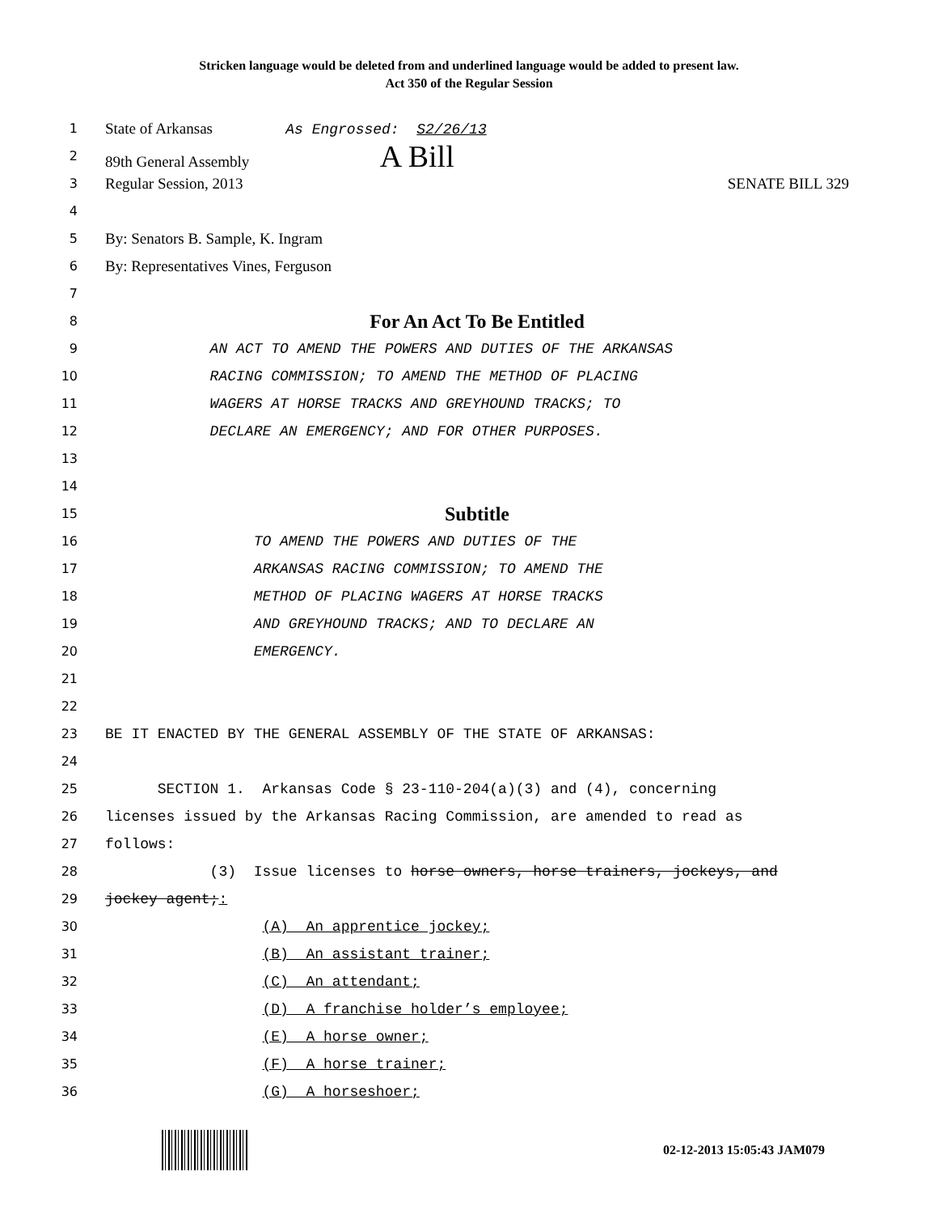Stricken language would be deleted from and underlined language would be added to present law.
Act 350 of the Regular Session
1
State of Arkansas As Engrossed: S2/26/13
2
89th General Assembly A Bill
3
Regular Session, 2013 SENATE BILL 329
4
5
By: Senators B. Sample, K. Ingram
6
By: Representatives Vines, Ferguson
7
8
For An Act To Be Entitled
9 AN ACT TO AMEND THE POWERS AND DUTIES OF THE ARKANSAS
10 RACING COMMISSION; TO AMEND THE METHOD OF PLACING
11 WAGERS AT HORSE TRACKS AND GREYHOUND TRACKS; TO
12 DECLARE AN EMERGENCY; AND FOR OTHER PURPOSES.
13
14
15
Subtitle
16 TO AMEND THE POWERS AND DUTIES OF THE
17 ARKANSAS RACING COMMISSION; TO AMEND THE
18 METHOD OF PLACING WAGERS AT HORSE TRACKS
19 AND GREYHOUND TRACKS; AND TO DECLARE AN
20 EMERGENCY.
21
22
23 BE IT ENACTED BY THE GENERAL ASSEMBLY OF THE STATE OF ARKANSAS:
24
25 SECTION 1. Arkansas Code § 23-110-204(a)(3) and (4), concerning
26 licenses issued by the Arkansas Racing Commission, are amended to read as
27 follows:
28 (3) Issue licenses to horse owners, horse trainers, jockeys, and
29 jockey agent;:
30 (A) An apprentice jockey;
31 (B) An assistant trainer;
32 (C) An attendant;
33 (D) A franchise holder’s employee;
34 (E) A horse owner;
35 (F) A horse trainer;
36 (G) A horseshoer;
02-12-2013 15:05:43 JAM079